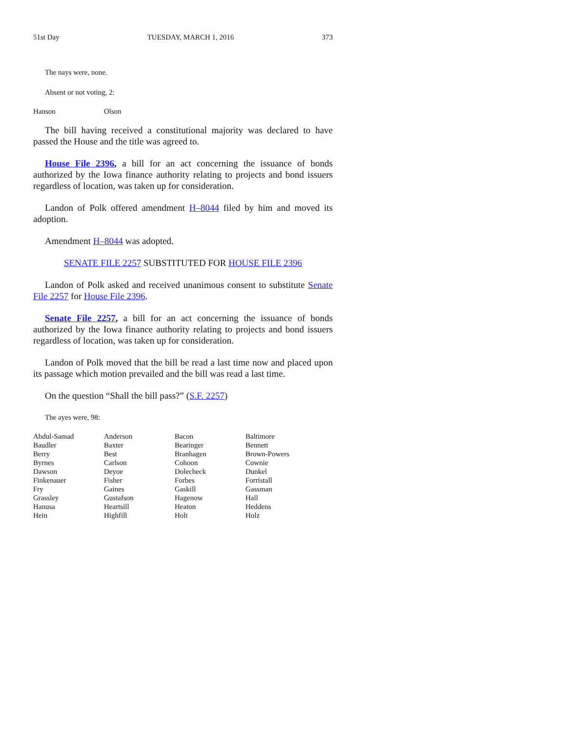51st Day TUESDAY, MARCH 1, 2016 373
The nays were, none.
Absent or not voting, 2:
| Hanson | Olson |
The bill having received a constitutional majority was declared to have passed the House and the title was agreed to.
House File 2396, a bill for an act concerning the issuance of bonds authorized by the Iowa finance authority relating to projects and bond issuers regardless of location, was taken up for consideration.
Landon of Polk offered amendment H–8044 filed by him and moved its adoption.
Amendment H–8044 was adopted.
SENATE FILE 2257 SUBSTITUTED FOR HOUSE FILE 2396
Landon of Polk asked and received unanimous consent to substitute Senate File 2257 for House File 2396.
Senate File 2257, a bill for an act concerning the issuance of bonds authorized by the Iowa finance authority relating to projects and bond issuers regardless of location, was taken up for consideration.
Landon of Polk moved that the bill be read a last time now and placed upon its passage which motion prevailed and the bill was read a last time.
On the question “Shall the bill pass?” (S.F. 2257)
The ayes were, 98:
| Abdul-Samad | Anderson | Bacon | Baltimore |
| Baudler | Baxter | Bearinger | Bennett |
| Berry | Best | Branhagen | Brown-Powers |
| Byrnes | Carlson | Cohoon | Cownie |
| Dawson | Deyoe | Dolecheck | Dunkel |
| Finkenauer | Fisher | Forbes | Forristall |
| Fry | Gaines | Gaskill | Gassman |
| Grassley | Gustafson | Hagenow | Hall |
| Hanusa | Heartsill | Heaton | Heddens |
| Hein | Highfill | Holt | Holz |